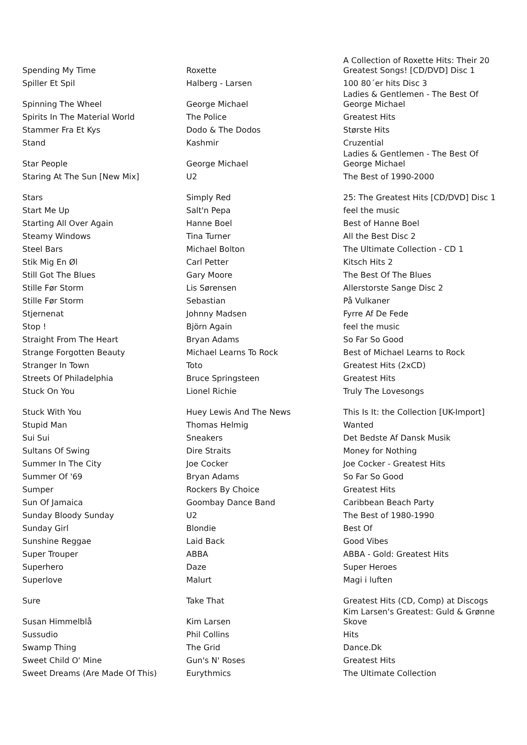| Spending My Time | Roxette | A Collection of Roxette Hits: Their 20 Greatest Songs! [CD/DVD] Disc 1 |
| Spiller Et Spil | Halberg - Larsen | 100 80´er hits Disc 3 |
| Spinning The Wheel | George Michael | Ladies & Gentlemen - The Best Of George Michael |
| Spirits In The Material World | The Police | Greatest Hits |
| Stammer Fra Et Kys | Dodo & The Dodos | Største Hits |
| Stand | Kashmir | Cruzential |
| Star People | George Michael | Ladies & Gentlemen - The Best Of George Michael |
| Staring At The Sun [New Mix] | U2 | The Best of 1990-2000 |
| Stars | Simply Red | 25: The Greatest Hits [CD/DVD] Disc 1 |
| Start Me Up | Salt'n Pepa | feel the music |
| Starting All Over Again | Hanne Boel | Best of Hanne Boel |
| Steamy Windows | Tina Turner | All the Best Disc 2 |
| Steel Bars | Michael Bolton | The Ultimate Collection - CD 1 |
| Stik Mig En Øl | Carl Petter | Kitsch Hits 2 |
| Still Got The Blues | Gary Moore | The Best Of The Blues |
| Stille Før Storm | Lis Sørensen | Allerstorste Sange Disc 2 |
| Stille Før Storm | Sebastian | På Vulkaner |
| Stjernenat | Johnny Madsen | Fyrre Af De Fede |
| Stop ! | Björn Again | feel the music |
| Straight From The Heart | Bryan Adams | So Far So Good |
| Strange Forgotten Beauty | Michael Learns To Rock | Best of Michael Learns to Rock |
| Stranger In Town | Toto | Greatest Hits (2xCD) |
| Streets Of Philadelphia | Bruce Springsteen | Greatest Hits |
| Stuck On You | Lionel Richie | Truly The Lovesongs |
| Stuck With You | Huey Lewis And The News | This Is It: the Collection [UK-Import] |
| Stupid Man | Thomas Helmig | Wanted |
| Sui Sui | Sneakers | Det Bedste Af Dansk Musik |
| Sultans Of Swing | Dire Straits | Money for Nothing |
| Summer In The City | Joe Cocker | Joe Cocker - Greatest Hits |
| Summer Of '69 | Bryan Adams | So Far So Good |
| Sumper | Rockers By Choice | Greatest Hits |
| Sun Of Jamaica | Goombay Dance Band | Caribbean Beach Party |
| Sunday Bloody Sunday | U2 | The Best of 1980-1990 |
| Sunday Girl | Blondie | Best Of |
| Sunshine Reggae | Laid Back | Good Vibes |
| Super Trouper | ABBA | ABBA - Gold: Greatest Hits |
| Superhero | Daze | Super Heroes |
| Superlove | Malurt | Magi i luften |
| Sure | Take That | Greatest Hits (CD, Comp) at Discogs |
| Susan Himmelblå | Kim Larsen | Kim Larsen's Greatest: Guld & Grønne Skove |
| Sussudio | Phil Collins | Hits |
| Swamp Thing | The Grid | Dance.Dk |
| Sweet Child O' Mine | Gun's N' Roses | Greatest Hits |
| Sweet Dreams (Are Made Of This) | Eurythmics | The Ultimate Collection |